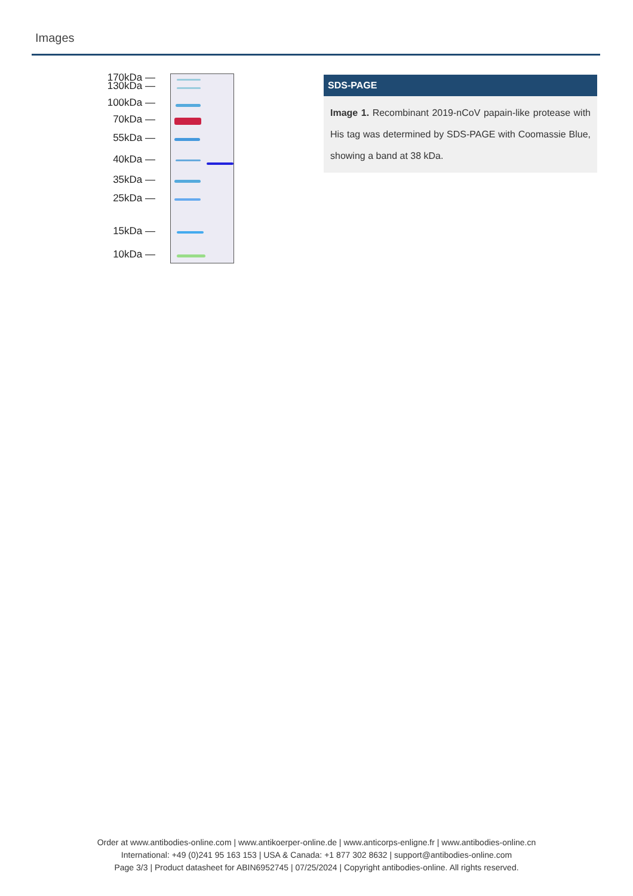Images
170kDa —
130kDa —
100kDa —
70kDa —
55kDa —
40kDa —
35kDa —
25kDa —
15kDa —
10kDa —
SDS-PAGE
Image 1. Recombinant 2019-nCoV papain-like protease with His tag was determined by SDS-PAGE with Coomassie Blue, showing a band at 38 kDa.
Order at www.antibodies-online.com | www.antikoerper-online.de | www.anticorps-enligne.fr | www.antibodies-online.cn
International: +49 (0)241 95 163 153 | USA & Canada: +1 877 302 8632 | support@antibodies-online.com
Page 3/3 | Product datasheet for ABIN6952745 | 07/25/2024 | Copyright antibodies-online. All rights reserved.